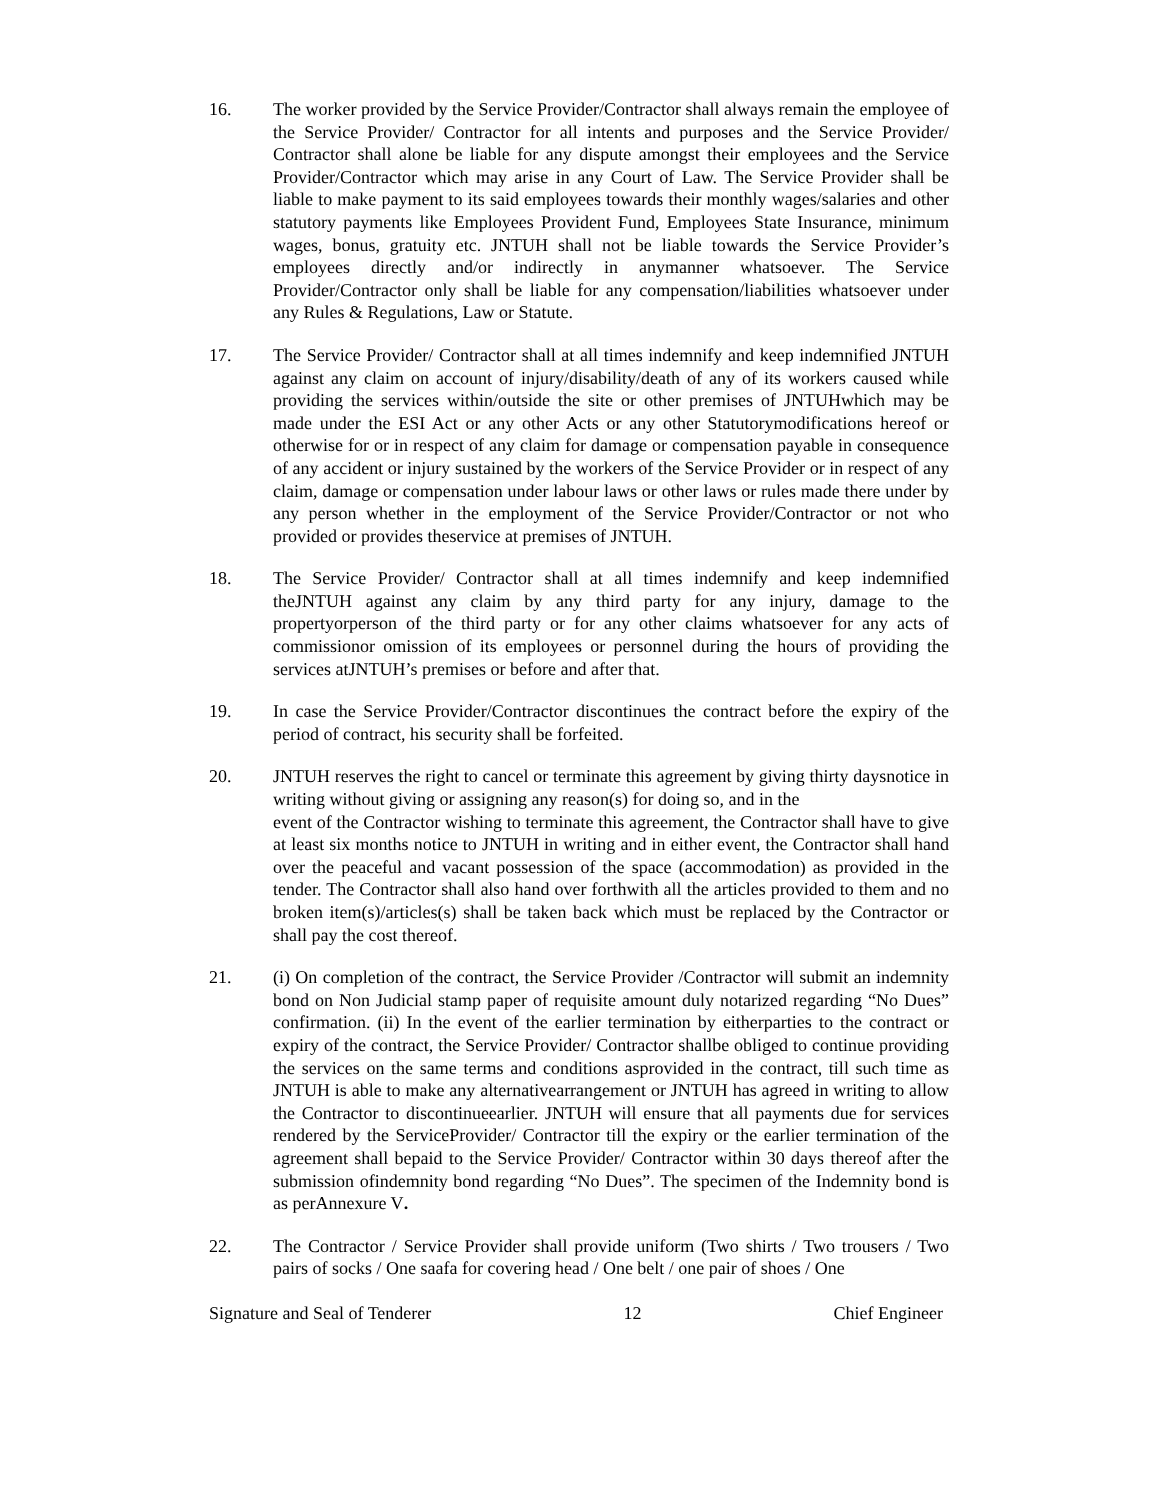16. The worker provided by the Service Provider/Contractor shall always remain the employee of the Service Provider/ Contractor for all intents and purposes and the Service Provider/ Contractor shall alone be liable for any dispute amongst their employees and the Service Provider/Contractor which may arise in any Court of Law. The Service Provider shall be liable to make payment to its said employees towards their monthly wages/salaries and other statutory payments like Employees Provident Fund, Employees State Insurance, minimum wages, bonus, gratuity etc. JNTUH shall not be liable towards the Service Provider’s employees directly and/or indirectly in anymanner whatsoever. The Service Provider/Contractor only shall be liable for any compensation/liabilities whatsoever under any Rules & Regulations, Law or Statute.
17. The Service Provider/ Contractor shall at all times indemnify and keep indemnified JNTUH against any claim on account of injury/disability/death of any of its workers caused while providing the services within/outside the site or other premises of JNTUHwhich may be made under the ESI Act or any other Acts or any other Statutorymodifications hereof or otherwise for or in respect of any claim for damage or compensation payable in consequence of any accident or injury sustained by the workers of the Service Provider or in respect of any claim, damage or compensation under labour laws or other laws or rules made there under by any person whether in the employment of the Service Provider/Contractor or not who provided or provides theservice at premises of JNTUH.
18. The Service Provider/ Contractor shall at all times indemnify and keep indemnified theJNTUH against any claim by any third party for any injury, damage to the propertyorperson of the third party or for any other claims whatsoever for any acts of commissionor omission of its employees or personnel during the hours of providing the services atJNTUH’s premises or before and after that.
19. In case the Service Provider/Contractor discontinues the contract before the expiry of the period of contract, his security shall be forfeited.
20. JNTUH reserves the right to cancel or terminate this agreement by giving thirty daysnotice in writing without giving or assigning any reason(s) for doing so, and in the
event of the Contractor wishing to terminate this agreement, the Contractor shall have to give at least six months notice to JNTUH in writing and in either event, the Contractor shall hand over the peaceful and vacant possession of the space (accommodation) as provided in the tender. The Contractor shall also hand over forthwith all the articles provided to them and no broken item(s)/articles(s) shall be taken back which must be replaced by the Contractor or shall pay the cost thereof.
21. (i) On completion of the contract, the Service Provider /Contractor will submit an indemnity bond on Non Judicial stamp paper of requisite amount duly notarized regarding “No Dues” confirmation. (ii) In the event of the earlier termination by eitherparties to the contract or expiry of the contract, the Service Provider/ Contractor shallbe obliged to continue providing the services on the same terms and conditions asprovided in the contract, till such time as JNTUH is able to make any alternativearrangement or JNTUH has agreed in writing to allow the Contractor to discontinueearlier. JNTUH will ensure that all payments due for services rendered by the ServiceProvider/ Contractor till the expiry or the earlier termination of the agreement shall bepaid to the Service Provider/ Contractor within 30 days thereof after the submission ofindemnity bond regarding “No Dues”. The specimen of the Indemnity bond is as perAnnexure V.
22. The Contractor / Service Provider shall provide uniform (Two shirts / Two trousers / Two pairs of socks / One saafa for covering head / One belt / one pair of shoes / One
Signature and Seal of Tenderer 12 Chief Engineer